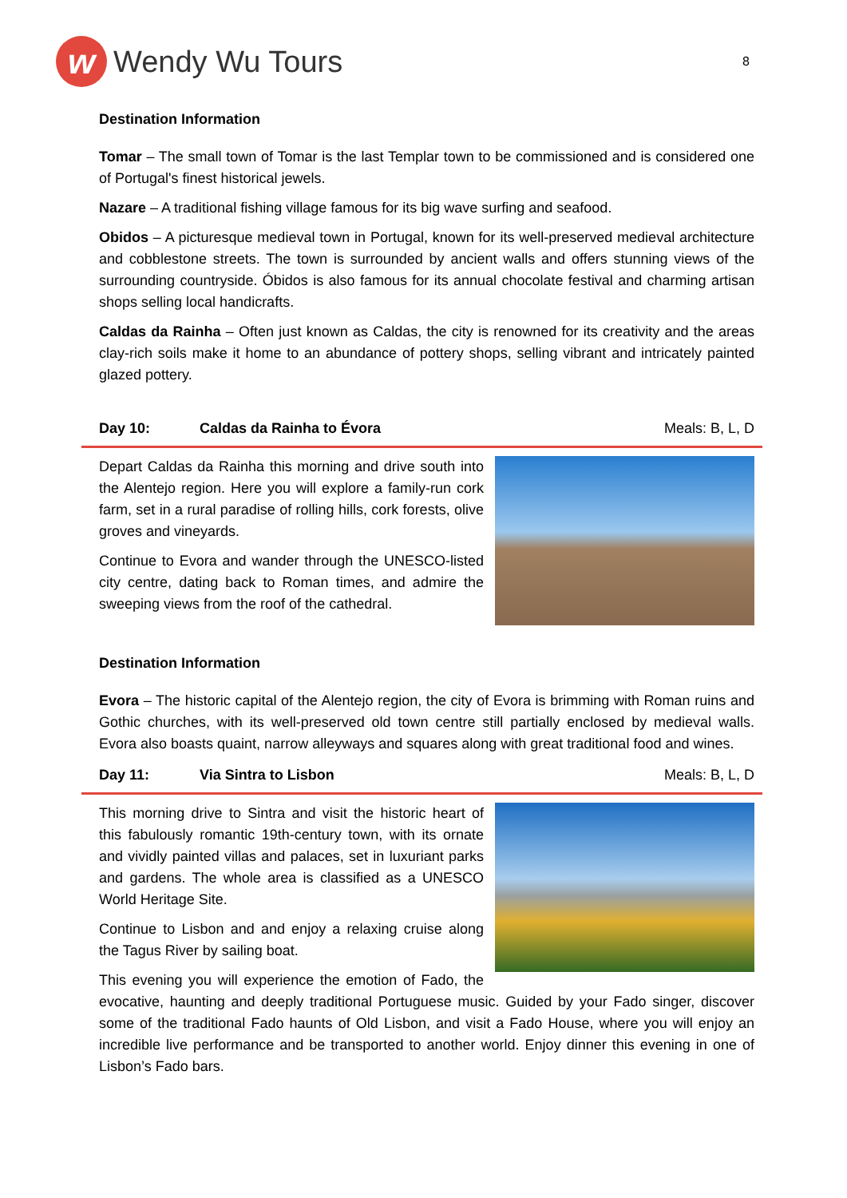w
Wendy Wu Tours
8
Destination Information
Tomar – The small town of Tomar is the last Templar town to be commissioned and is considered one of Portugal's finest historical jewels.
Nazare – A traditional fishing village famous for its big wave surfing and seafood.
Obidos – A picturesque medieval town in Portugal, known for its well-preserved medieval architecture and cobblestone streets. The town is surrounded by ancient walls and offers stunning views of the surrounding countryside. Óbidos is also famous for its annual chocolate festival and charming artisan shops selling local handicrafts.
Caldas da Rainha – Often just known as Caldas, the city is renowned for its creativity and the areas clay-rich soils make it home to an abundance of pottery shops, selling vibrant and intricately painted glazed pottery.
Day 10: Caldas da Rainha to Évora Meals: B, L, D
Depart Caldas da Rainha this morning and drive south into the Alentejo region. Here you will explore a family-run cork farm, set in a rural paradise of rolling hills, cork forests, olive groves and vineyards.
Continue to Evora and wander through the UNESCO-listed city centre, dating back to Roman times, and admire the sweeping views from the roof of the cathedral.
Destination Information
Evora – The historic capital of the Alentejo region, the city of Evora is brimming with Roman ruins and Gothic churches, with its well-preserved old town centre still partially enclosed by medieval walls. Evora also boasts quaint, narrow alleyways and squares along with great traditional food and wines.
Day 11: Via Sintra to Lisbon Meals: B, L, D
This morning drive to Sintra and visit the historic heart of this fabulously romantic 19th-century town, with its ornate and vividly painted villas and palaces, set in luxuriant parks and gardens. The whole area is classified as a UNESCO World Heritage Site.
Continue to Lisbon and and enjoy a relaxing cruise along the Tagus River by sailing boat.
This evening you will experience the emotion of Fado, the evocative, haunting and deeply traditional Portuguese music. Guided by your Fado singer, discover some of the traditional Fado haunts of Old Lisbon, and visit a Fado House, where you will enjoy an incredible live performance and be transported to another world. Enjoy dinner this evening in one of Lisbon’s Fado bars.